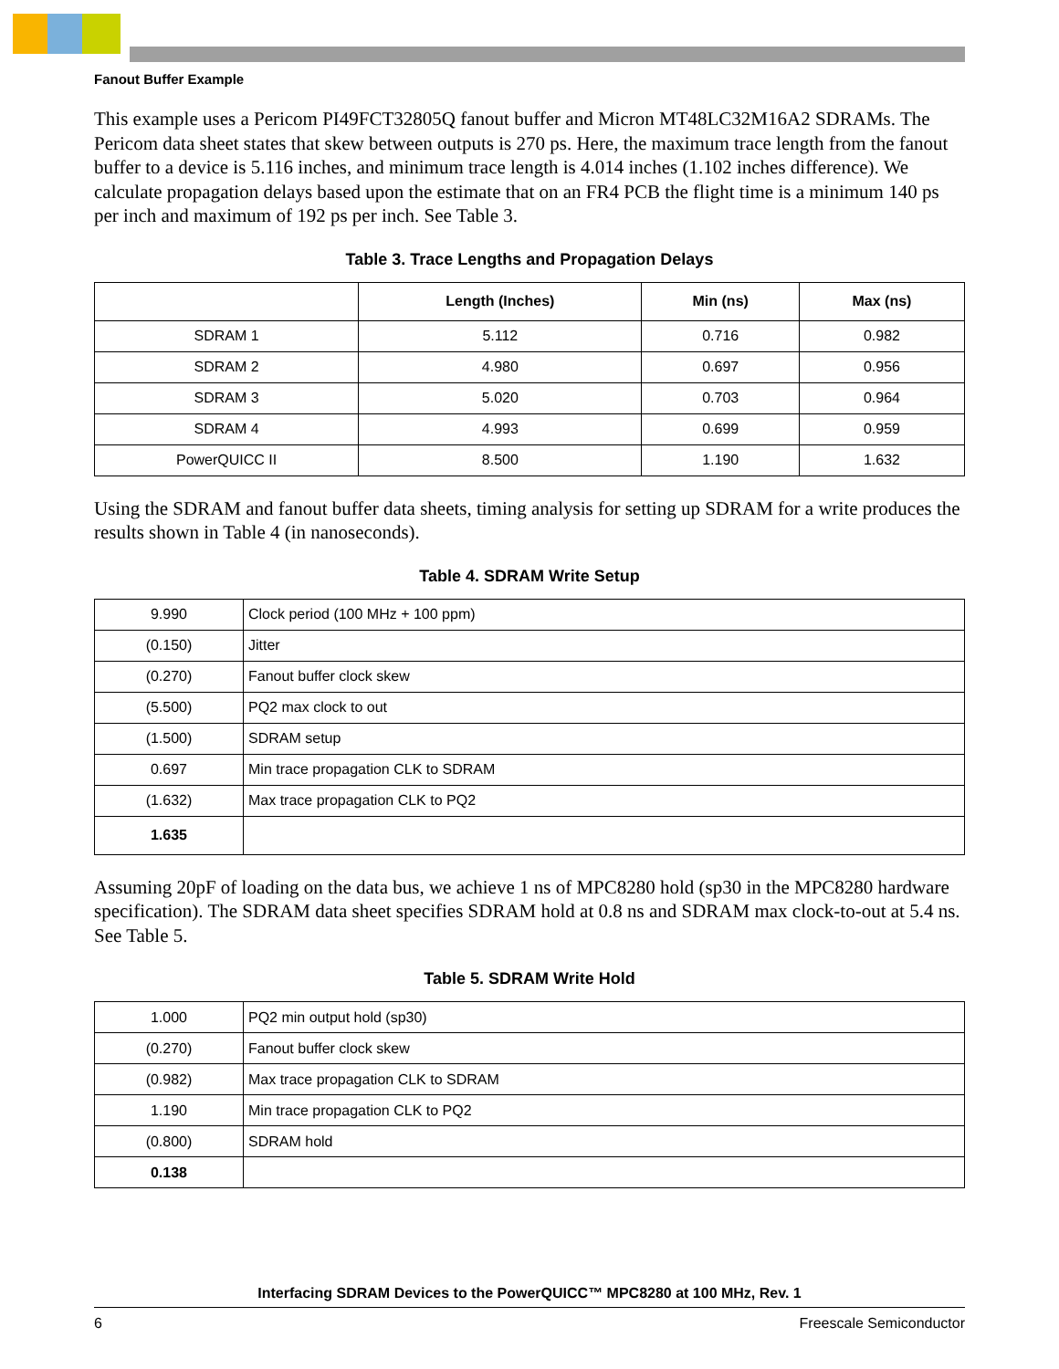Fanout Buffer Example
This example uses a Pericom PI49FCT32805Q fanout buffer and Micron MT48LC32M16A2 SDRAMs. The Pericom data sheet states that skew between outputs is 270 ps. Here, the maximum trace length from the fanout buffer to a device is 5.116 inches, and minimum trace length is 4.014 inches (1.102 inches difference). We calculate propagation delays based upon the estimate that on an FR4 PCB the flight time is a minimum 140 ps per inch and maximum of 192 ps per inch. See Table 3.
Table 3. Trace Lengths and Propagation Delays
| | Length (Inches) | Min (ns) | Max (ns) |
| --- | --- | --- | --- |
| SDRAM 1 | 5.112 | 0.716 | 0.982 |
| SDRAM 2 | 4.980 | 0.697 | 0.956 |
| SDRAM 3 | 5.020 | 0.703 | 0.964 |
| SDRAM 4 | 4.993 | 0.699 | 0.959 |
| PowerQUICC II | 8.500 | 1.190 | 1.632 |
Using the SDRAM and fanout buffer data sheets, timing analysis for setting up SDRAM for a write produces the results shown in Table 4 (in nanoseconds).
Table 4. SDRAM Write Setup
| 9.990 | Clock period (100 MHz + 100 ppm) |
| (0.150) | Jitter |
| (0.270) | Fanout buffer clock skew |
| (5.500) | PQ2 max clock to out |
| (1.500) | SDRAM setup |
| 0.697 | Min trace propagation CLK to SDRAM |
| (1.632) | Max trace propagation CLK to PQ2 |
| 1.635 | |
Assuming 20pF of loading on the data bus, we achieve 1 ns of MPC8280 hold (sp30 in the MPC8280 hardware specification). The SDRAM data sheet specifies SDRAM hold at 0.8 ns and SDRAM max clock-to-out at 5.4 ns. See Table 5.
Table 5. SDRAM Write Hold
| 1.000 | PQ2 min output hold (sp30) |
| (0.270) | Fanout buffer clock skew |
| (0.982) | Max trace propagation CLK to SDRAM |
| 1.190 | Min trace propagation CLK to PQ2 |
| (0.800) | SDRAM hold |
| 0.138 | |
Interfacing SDRAM Devices to the PowerQUICC™ MPC8280 at 100 MHz, Rev. 1
6 Freescale Semiconductor